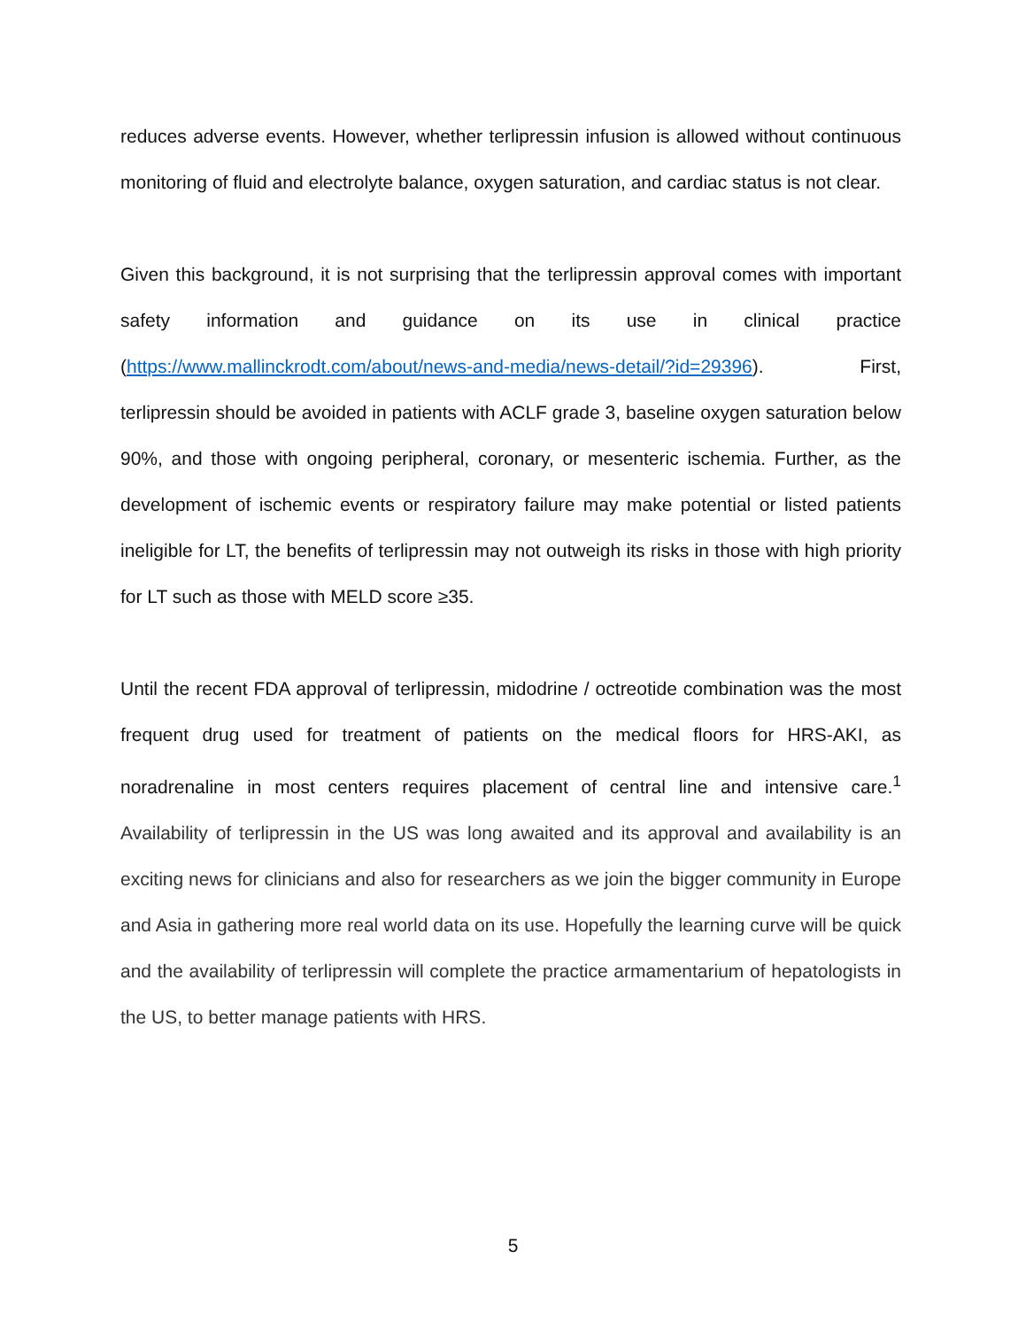reduces adverse events. However, whether terlipressin infusion is allowed without continuous monitoring of fluid and electrolyte balance, oxygen saturation, and cardiac status is not clear.
Given this background, it is not surprising that the terlipressin approval comes with important safety information and guidance on its use in clinical practice (https://www.mallinckrodt.com/about/news-and-media/news-detail/?id=29396). First, terlipressin should be avoided in patients with ACLF grade 3, baseline oxygen saturation below 90%, and those with ongoing peripheral, coronary, or mesenteric ischemia. Further, as the development of ischemic events or respiratory failure may make potential or listed patients ineligible for LT, the benefits of terlipressin may not outweigh its risks in those with high priority for LT such as those with MELD score ≥35.
Until the recent FDA approval of terlipressin, midodrine / octreotide combination was the most frequent drug used for treatment of patients on the medical floors for HRS-AKI, as noradrenaline in most centers requires placement of central line and intensive care.<sup>1</sup> Availability of terlipressin in the US was long awaited and its approval and availability is an exciting news for clinicians and also for researchers as we join the bigger community in Europe and Asia in gathering more real world data on its use. Hopefully the learning curve will be quick and the availability of terlipressin will complete the practice armamentarium of hepatologists in the US, to better manage patients with HRS.
5